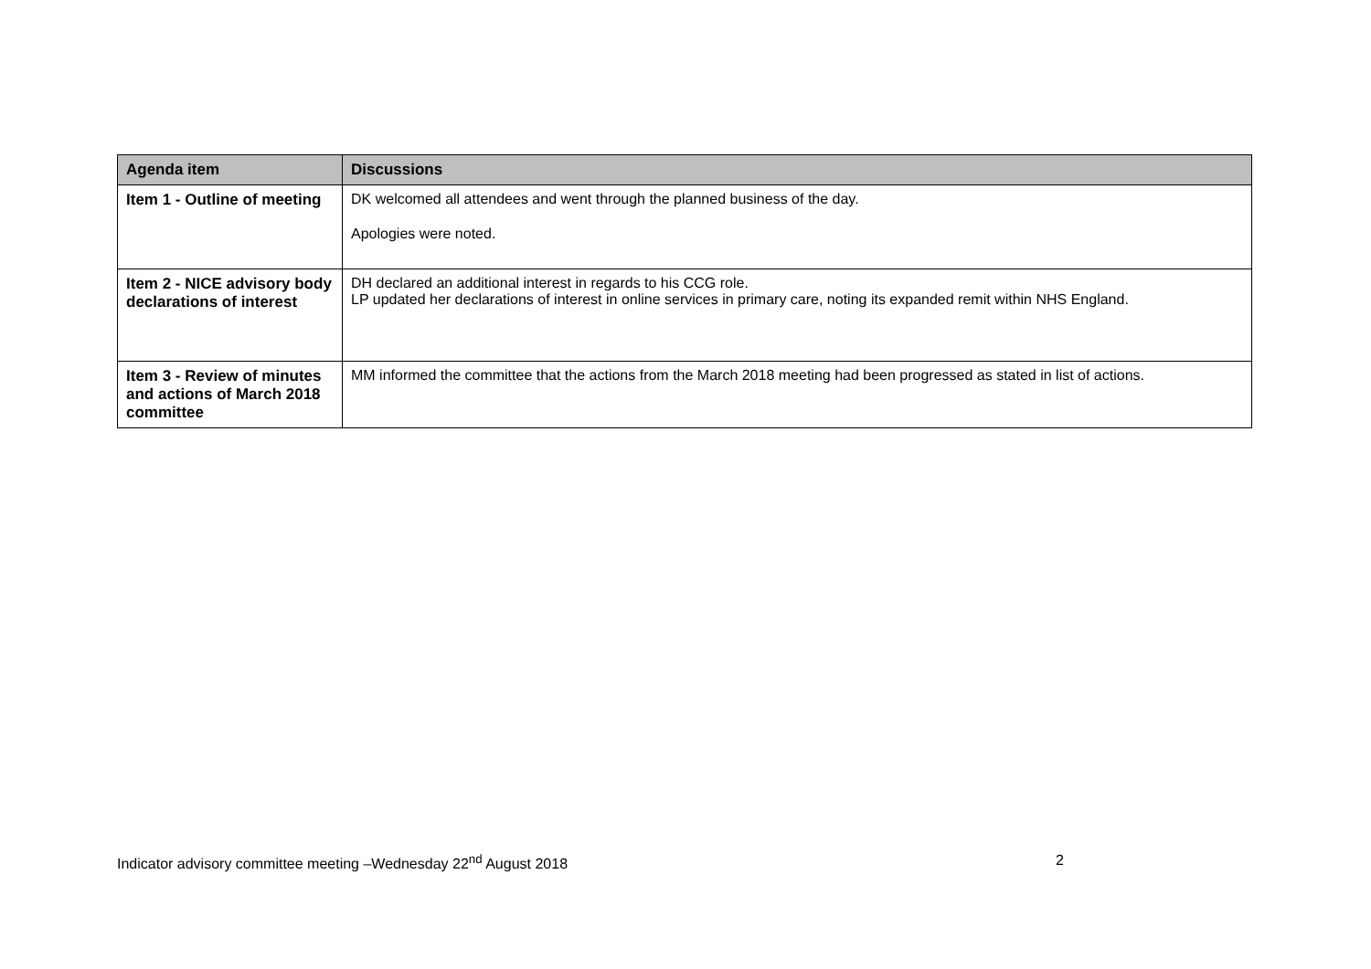| Agenda item | Discussions |
| --- | --- |
| Item 1 - Outline of meeting | DK welcomed all attendees and went through the planned business of the day. Apologies were noted. |
| Item 2 - NICE advisory body declarations of interest | DH declared an additional interest in regards to his CCG role. LP updated her declarations of interest in online services in primary care, noting its expanded remit within NHS England. |
| Item 3 - Review of minutes and actions of March 2018 committee | MM informed the committee that the actions from the March 2018 meeting had been progressed as stated in list of actions. |
Indicator advisory committee meeting –Wednesday 22<sup>nd</sup> August 2018 2